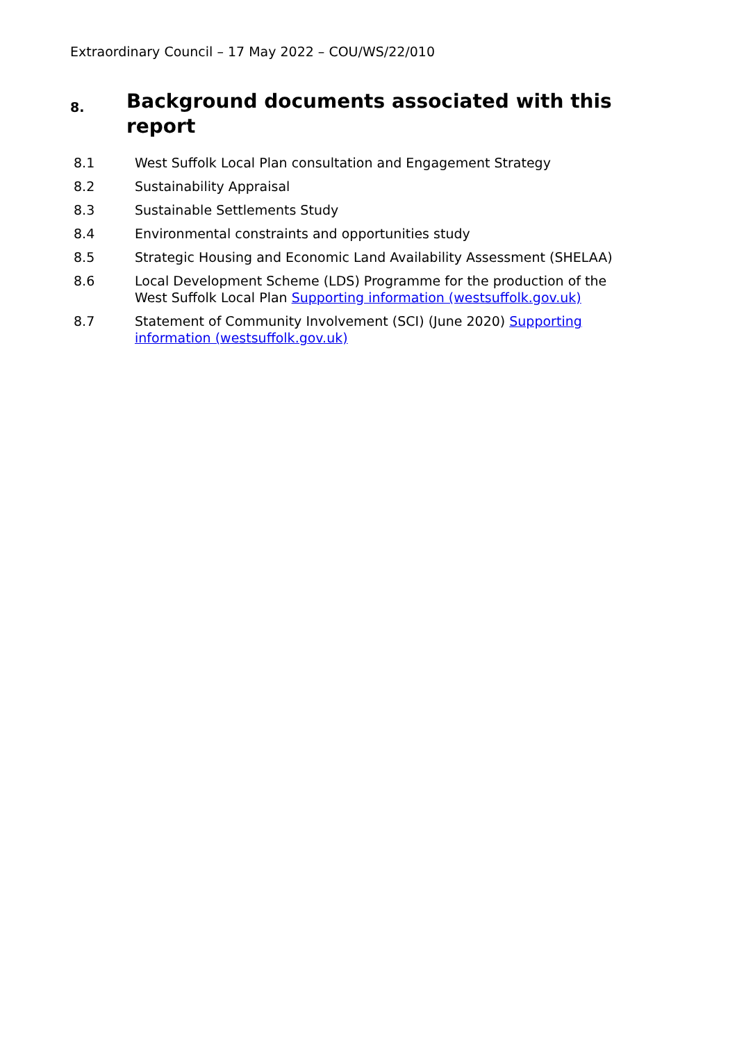Extraordinary Council – 17 May 2022 – COU/WS/22/010
8. Background documents associated with this report
8.1 West Suffolk Local Plan consultation and Engagement Strategy
8.2 Sustainability Appraisal
8.3 Sustainable Settlements Study
8.4 Environmental constraints and opportunities study
8.5 Strategic Housing and Economic Land Availability Assessment (SHELAA)
8.6 Local Development Scheme (LDS) Programme for the production of the West Suffolk Local Plan Supporting information (westsuffolk.gov.uk)
8.7 Statement of Community Involvement (SCI) (June 2020) Supporting information (westsuffolk.gov.uk)